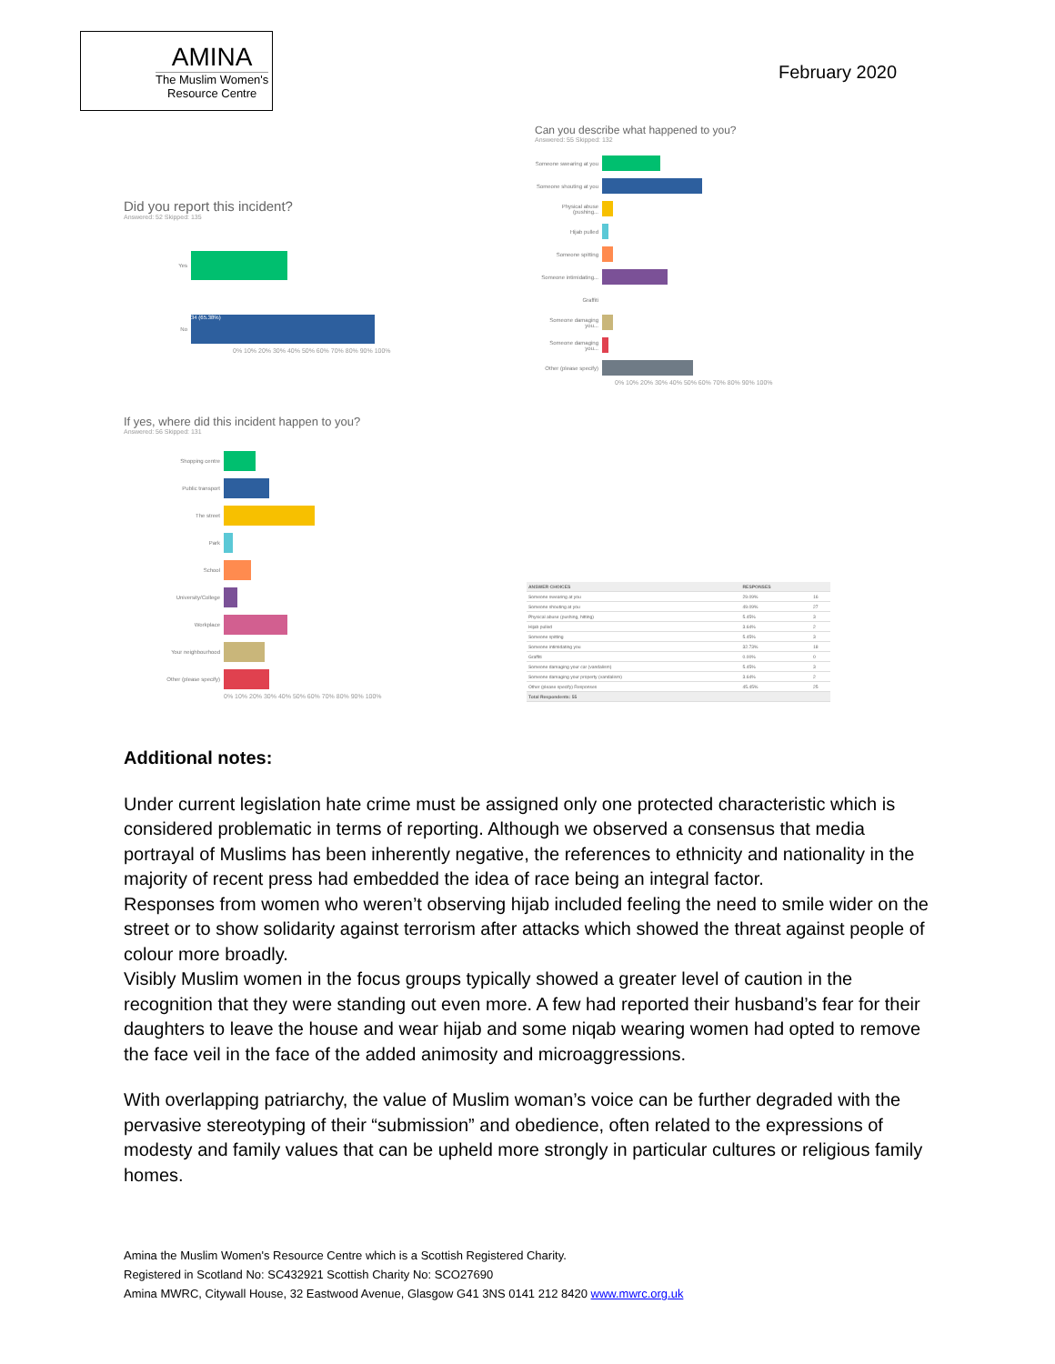AMINA
The Muslim Women's
Resource Centre
February 2020
Did you report this incident?
Answered: 52 Skipped: 135
Yes
No
34 (65.38%)
0% 10% 20% 30% 40% 50% 60% 70% 80% 90% 100%
Can you describe what happened to you?
Answered: 55 Skipped: 132
Someone swearing at you
Someone shouting at you
Physical abuse (pushing...
Hijab pulled
Someone spitting
Someone intimidating...
Graffiti
Someone damaging you...
Someone damaging you...
Other (please specify)
0% 10% 20% 30% 40% 50% 60% 70% 80% 90% 100%
If yes, where did this incident happen to you?
Answered: 56 Skipped: 131
Shopping centre
Public transport
The street
Park
School
University/College
Workplace
Your neighbourhood
Other (please specify)
0% 10% 20% 30% 40% 50% 60% 70% 80% 90% 100%
| ANSWER CHOICES | RESPONSES | |
| --- | --- | --- |
| Someone swearing at you | 29.09% | 16 |
| Someone shouting at you | 49.09% | 27 |
| Physical abuse (pushing, hitting) | 5.45% | 3 |
| Hijab pulled | 3.64% | 2 |
| Someone spitting | 5.45% | 3 |
| Someone intimidating you | 32.73% | 18 |
| Graffiti | 0.00% | 0 |
| Someone damaging your car (vandalism) | 5.45% | 3 |
| Someone damaging your property (vandalism) | 3.64% | 2 |
| Other (please specify) Responses | 45.45% | 25 |
| Total Respondents: 55 | | |
Additional notes:
Under current legislation hate crime must be assigned only one protected characteristic which is considered problematic in terms of reporting. Although we observed a consensus that media portrayal of Muslims has been inherently negative, the references to ethnicity and nationality in the majority of recent press had embedded the idea of race being an integral factor.
Responses from women who weren’t observing hijab included feeling the need to smile wider on the street or to show solidarity against terrorism after attacks which showed the threat against people of colour more broadly.
Visibly Muslim women in the focus groups typically showed a greater level of caution in the recognition that they were standing out even more. A few had reported their husband’s fear for their daughters to leave the house and wear hijab and some niqab wearing women had opted to remove the face veil in the face of the added animosity and microaggressions.
With overlapping patriarchy, the value of Muslim woman’s voice can be further degraded with the pervasive stereotyping of their “submission” and obedience, often related to the expressions of modesty and family values that can be upheld more strongly in particular cultures or religious family homes.
Amina the Muslim Women's Resource Centre which is a Scottish Registered Charity.
Registered in Scotland No: SC432921 Scottish Charity No: SCO27690
Amina MWRC, Citywall House, 32 Eastwood Avenue, Glasgow G41 3NS 0141 212 8420 www.mwrc.org.uk